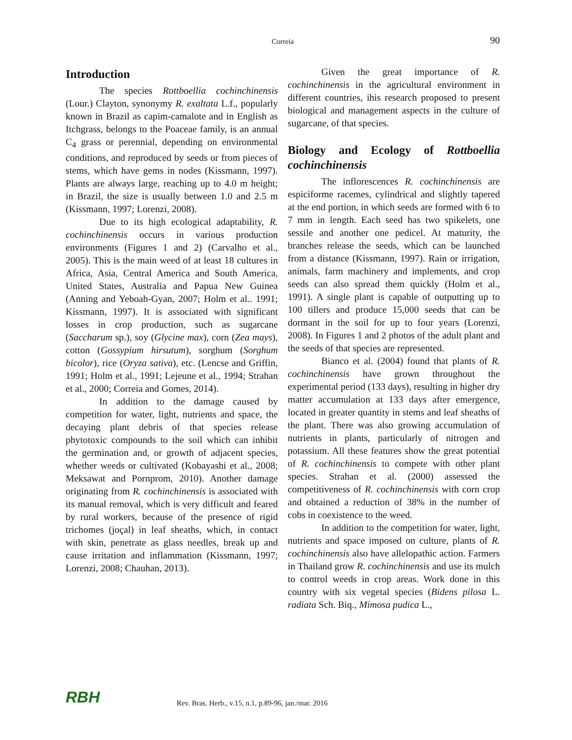Correia 90
Introduction
The species Rottboellia cochinchinensis (Lour.) Clayton, synonymy R. exaltata L.f., popularly known in Brazil as capim-camalote and in English as Itchgrass, belongs to the Poaceae family, is an annual C<sub>4</sub> grass or perennial, depending on environmental conditions, and reproduced by seeds or from pieces of stems, which have gems in nodes (Kissmann, 1997). Plants are always large, reaching up to 4.0 m height; in Brazil, the size is usually between 1.0 and 2.5 m (Kissmann, 1997; Lorenzi, 2008).
Due to its high ecological adaptability, R. cochinchinensis occurs in various production environments (Figures 1 and 2) (Carvalho et al., 2005). This is the main weed of at least 18 cultures in Africa, Asia, Central America and South America, United States, Australia and Papua New Guinea (Anning and Yeboah-Gyan, 2007; Holm et al.. 1991; Kissmann, 1997). It is associated with significant losses in crop production, such as sugarcane (Saccharum sp.), soy (Glycine max), corn (Zea mays), cotton (Gossypium hirsutum), sorghum (Sorghum bicolor), rice (Oryza sativa), etc. (Lencse and Griffin, 1991; Holm et al., 1991; Lejeune et al., 1994; Strahan et al., 2000; Correia and Gomes, 2014).
In addition to the damage caused by competition for water, light, nutrients and space, the decaying plant debris of that species release phytotoxic compounds to the soil which can inhibit the germination and, or growth of adjacent species, whether weeds or cultivated (Kobayashi et al., 2008; Meksawat and Pornprom, 2010). Another damage originating from R. cochinchinensis is associated with its manual removal, which is very difficult and feared by rural workers, because of the presence of rigid trichomes (joçal) in leaf sheaths, which, in contact with skin, penetrate as glass needles, break up and cause irritation and inflammation (Kissmann, 1997; Lorenzi, 2008; Chauhan, 2013).
Given the great importance of R. cochinchinensis in the agricultural environment in different countries, ihis research proposed to present biological and management aspects in the culture of sugarcane, of that species.
Biology and Ecology of Rottboellia cochinchinensis
The inflorescences R. cochinchinensis are espiciforme racemes, cylindrical and slightly tapered at the end portion, in which seeds are formed with 6 to 7 mm in length. Each seed has two spikelets, one sessile and another one pedicel. At maturity, the branches release the seeds, which can be launched from a distance (Kissmann, 1997). Rain or irrigation, animals, farm machinery and implements, and crop seeds can also spread them quickly (Holm et al., 1991). A single plant is capable of outputting up to 100 tillers and produce 15,000 seeds that can be dormant in the soil for up to four years (Lorenzi, 2008). In Figures 1 and 2 photos of the adult plant and the seeds of that species are represented.
Bianco et al. (2004) found that plants of R. cochinchinensis have grown throughout the experimental period (133 days), resulting in higher dry matter accumulation at 133 days after emergence, located in greater quantity in stems and leaf sheaths of the plant. There was also growing accumulation of nutrients in plants, particularly of nitrogen and potassium. All these features show the great potential of R. cochinchinensis to compete with other plant species. Strahan et al. (2000) assessed the competitiveness of R. cochinchinensis with corn crop and obtained a reduction of 38% in the number of cobs in coexistence to the weed.
In addition to the competition for water, light, nutrients and space imposed on culture, plants of R. cochinchinensis also have allelopathic action. Farmers in Thailand grow R. cochinchinensis and use its mulch to control weeds in crop areas. Work done in this country with six vegetal species (Bidens pilosa L. radiata Sch. Biq., Mimosa pudica L.,
RBH Rev. Bras. Herb., v.15, n.1, p.89-96, jan./mar. 2016